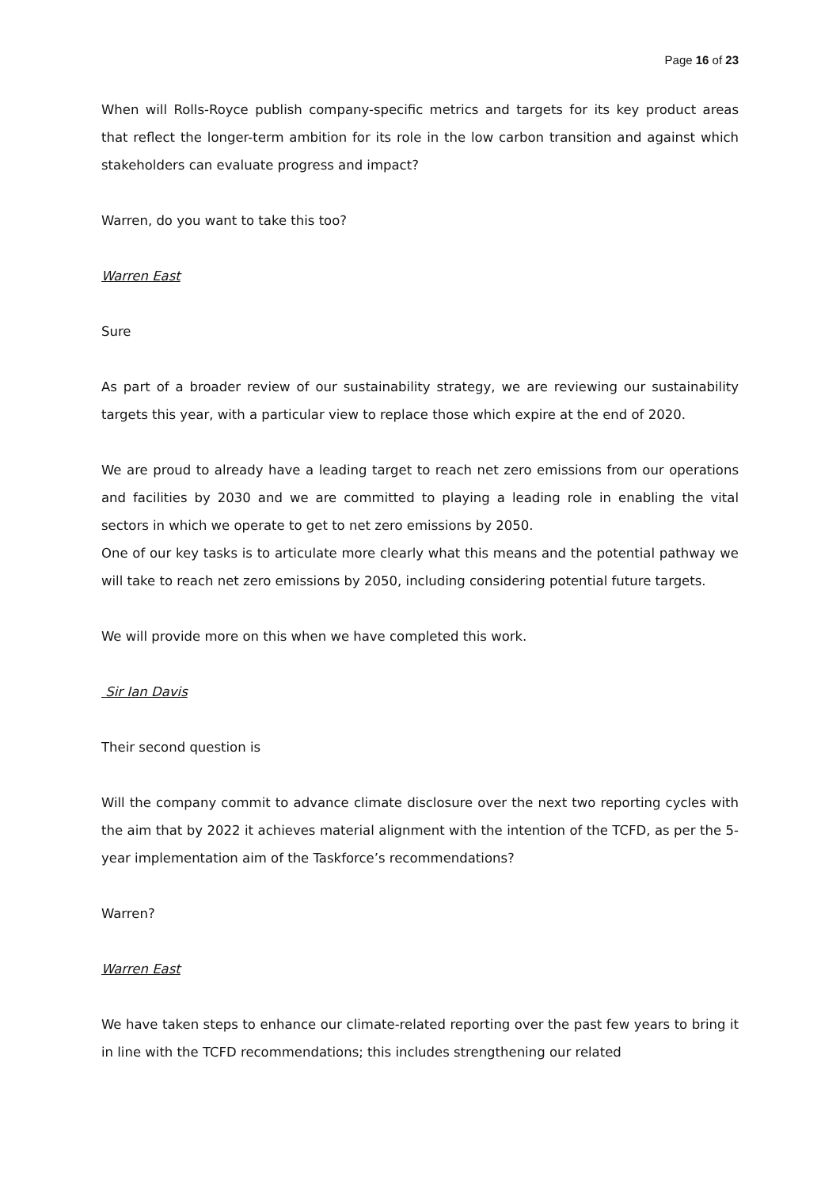Page 16 of 23
When will Rolls-Royce publish company-specific metrics and targets for its key product areas that reflect the longer-term ambition for its role in the low carbon transition and against which stakeholders can evaluate progress and impact?
Warren, do you want to take this too?
Warren East
Sure
As part of a broader review of our sustainability strategy, we are reviewing our sustainability targets this year, with a particular view to replace those which expire at the end of 2020.
We are proud to already have a leading target to reach net zero emissions from our operations and facilities by 2030 and we are committed to playing a leading role in enabling the vital sectors in which we operate to get to net zero emissions by 2050.
One of our key tasks is to articulate more clearly what this means and the potential pathway we will take to reach net zero emissions by 2050, including considering potential future targets.
We will provide more on this when we have completed this work.
Sir Ian Davis
Their second question is
Will the company commit to advance climate disclosure over the next two reporting cycles with the aim that by 2022 it achieves material alignment with the intention of the TCFD, as per the 5-year implementation aim of the Taskforce’s recommendations?
Warren?
Warren East
We have taken steps to enhance our climate-related reporting over the past few years to bring it in line with the TCFD recommendations; this includes strengthening our related